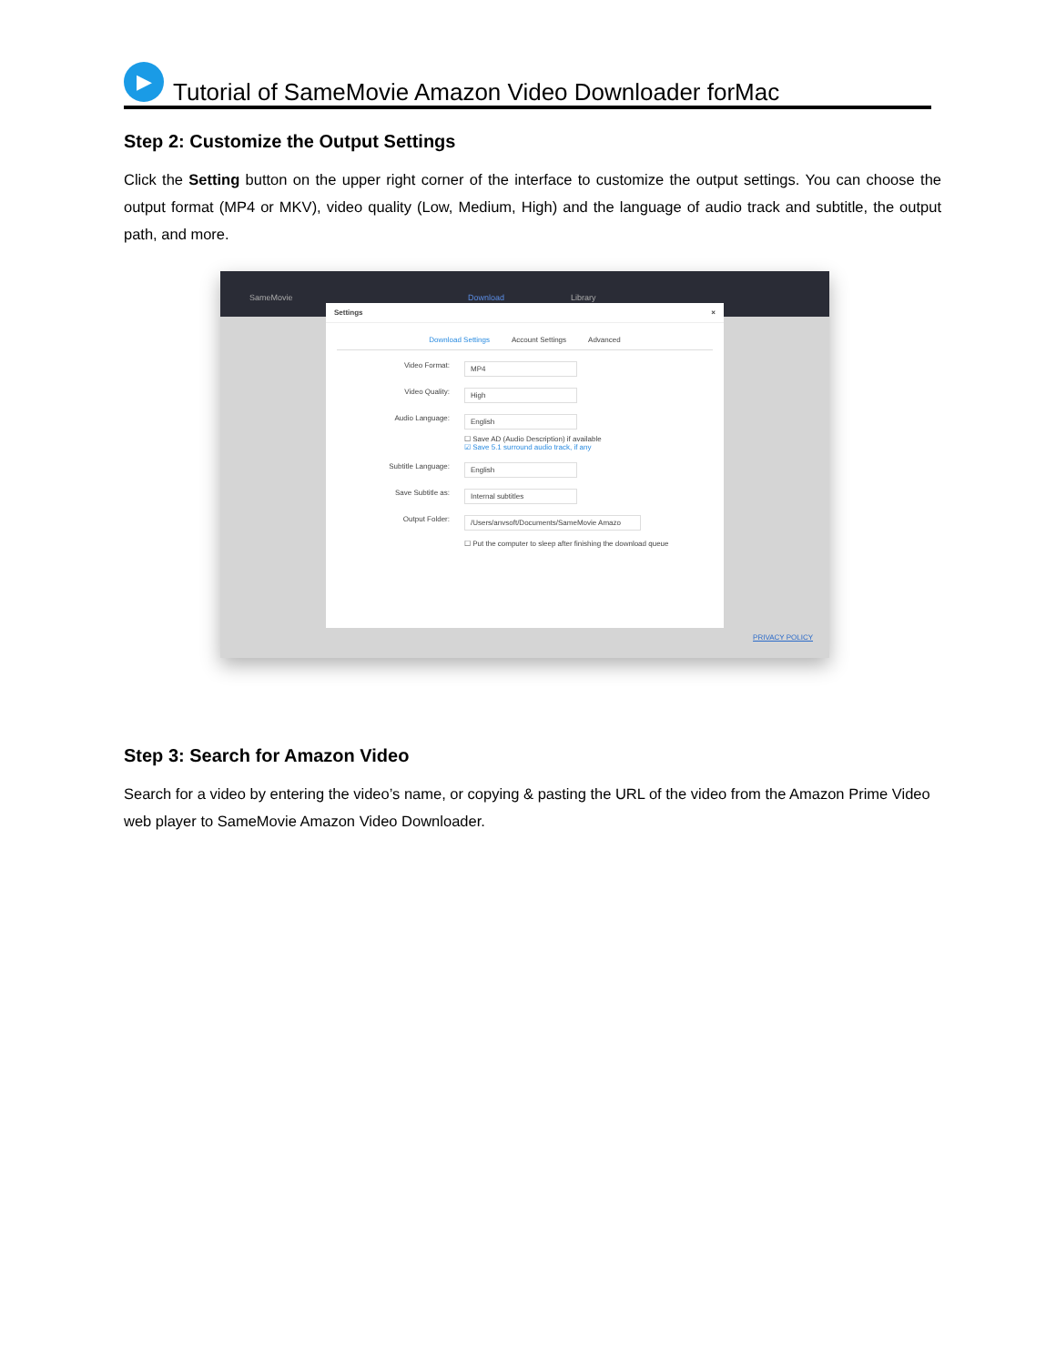▶
Tutorial of SameMovie Amazon Video Downloader forMac
Step 2: Customize the Output Settings
Click the Setting button on the upper right corner of the interface to customize the output settings. You can choose the output format (MP4 or MKV), video quality (Low, Medium, High) and the language of audio track and subtitle, the output path, and more.
SameMovie Download Library
Settings ×
Download Settings Account Settings Advanced
Video Format: MP4
Video Quality: High
Audio Language: English
☐ Save AD (Audio Description) if available
☑ Save 5.1 surround audio track, if any
Subtitle Language: English
Save Subtitle as: Internal subtitles
Output Folder: /Users/anvsoft/Documents/SameMovie Amazo
☐ Put the computer to sleep after finishing the download queue
PRIVACY POLICY
Step 3: Search for Amazon Video
Search for a video by entering the video’s name, or copying & pasting the URL of the video from the Amazon Prime Video web player to SameMovie Amazon Video Downloader.